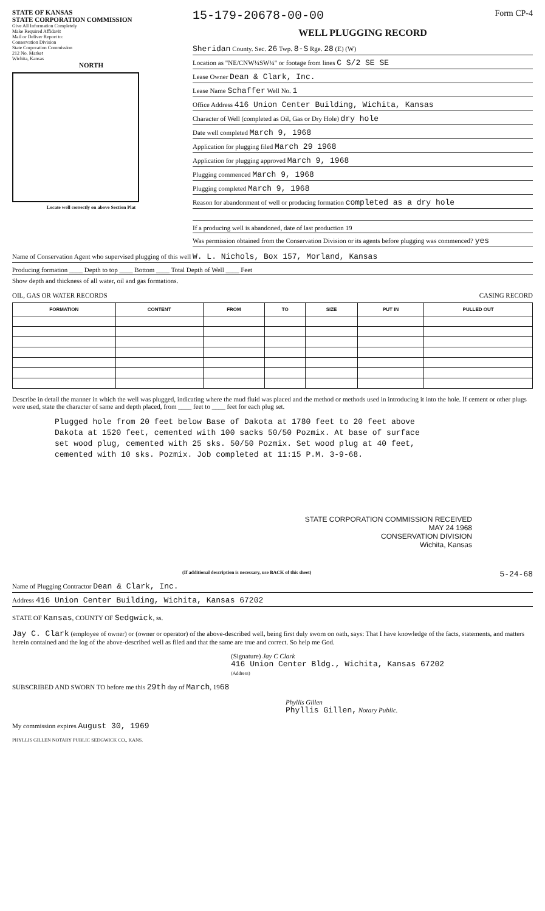STATE OF KANSAS
STATE CORPORATION COMMISSION
Give All Information Completely
Make Required Affidavit
Mail or Deliver Report to:
Conservation Division
State Corporation Commission
212 No. Market
Wichita, Kansas
NORTH
Locate well correctly on above Section Plat
15-179-20678-00-00 Form CP-4
WELL PLUGGING RECORD
Sheridan County. Sec. 26 Twp. 8-S Rge. 28 (E) (W)
Location as "NE/CNW¼SW¼" or footage from lines C S/2 SE SE
Lease Owner Dean & Clark, Inc.
Lease Name Schaffer Well No. 1
Office Address 416 Union Center Building, Wichita, Kansas
Character of Well (completed as Oil, Gas or Dry Hole) dry hole
Date well completed March 9, 1968
Application for plugging filed March 29 1968
Application for plugging approved March 9, 1968
Plugging commenced March 9, 1968
Plugging completed March 9, 1968
Reason for abandonment of well or producing formation completed as a dry hole
If a producing well is abandoned, date of last production 19
Was permission obtained from the Conservation Division or its agents before plugging was commenced? yes
Name of Conservation Agent who supervised plugging of this well W. L. Nichols, Box 157, Morland, Kansas
Producing formation ____ Depth to top ____ Bottom ____ Total Depth of Well ____ Feet
Show depth and thickness of all water, oil and gas formations.
OIL, GAS OR WATER RECORDS CASING RECORD
| FORMATION | CONTENT | FROM | TO | SIZE | PUT IN | PULLED OUT |
| --- | --- | --- | --- | --- | --- | --- |
Describe in detail the manner in which the well was plugged, indicating where the mud fluid was placed and the method or methods used in introducing it into the hole. If cement or other plugs were used, state the character of same and depth placed, from ____ feet to ____ feet for each plug set.
Plugged hole from 20 feet below Base of Dakota at 1780 feet to 20 feet above
Dakota at 1520 feet, cemented with 100 sacks 50/50 Pozmix. At base of surface
set wood plug, cemented with 25 sks. 50/50 Pozmix. Set wood plug at 40 feet,
cemented with 10 sks. Pozmix. Job completed at 11:15 P.M. 3-9-68.
STATE CORPORATION COMMISSION RECEIVED
MAY 24 1968
CONSERVATION DIVISION
Wichita, Kansas
(If additional description is necessary, use BACK of this sheet) 5-24-68
Name of Plugging Contractor Dean & Clark, Inc.
Address 416 Union Center Building, Wichita, Kansas 67202
STATE OF Kansas, COUNTY OF Sedgwick, ss.
Jay C. Clark (employee of owner) or (owner or operator) of the above-described well, being first duly sworn on oath, says: That I have knowledge of the facts, statements, and matters herein contained and the log of the above-described well as filed and that the same are true and correct. So help me God.
(Signature) Jay C Clark
416 Union Center Bldg., Wichita, Kansas 67202
(Address)
SUBSCRIBED AND SWORN TO before me this 29th day of March, 1968
Phyllis Gillen
Phyllis Gillen, Notary Public.
My commission expires August 30, 1969
PHYLLIS GILLEN NOTARY PUBLIC SEDGWICK CO., KANS.